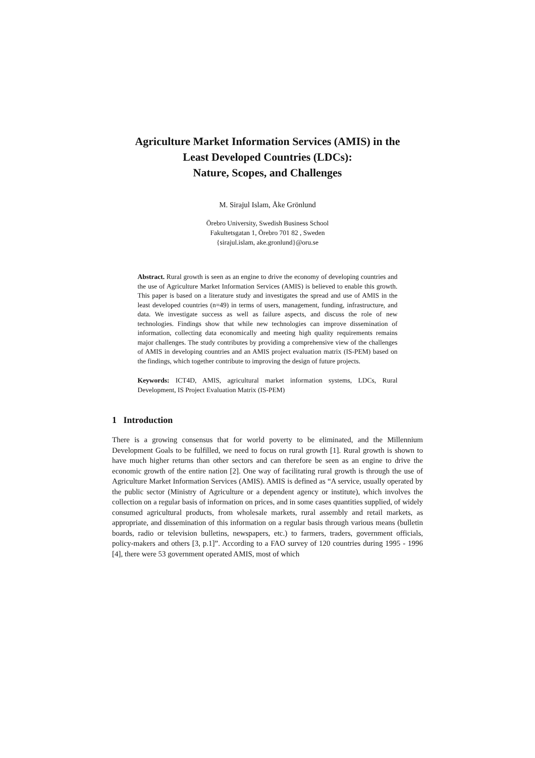Agriculture Market Information Services (AMIS) in the
Least Developed Countries (LDCs):
Nature, Scopes, and Challenges
M. Sirajul Islam, Åke Grönlund
Örebro University, Swedish Business School
Fakultetsgatan 1, Örebro 701 82 , Sweden
{sirajul.islam, ake.gronlund}@oru.se
Abstract. Rural growth is seen as an engine to drive the economy of developing countries and the use of Agriculture Market Information Services (AMIS) is believed to enable this growth. This paper is based on a literature study and investigates the spread and use of AMIS in the least developed countries (n=49) in terms of users, management, funding, infrastructure, and data. We investigate success as well as failure aspects, and discuss the role of new technologies. Findings show that while new technologies can improve dissemination of information, collecting data economically and meeting high quality requirements remains major challenges. The study contributes by providing a comprehensive view of the challenges of AMIS in developing countries and an AMIS project evaluation matrix (IS-PEM) based on the findings, which together contribute to improving the design of future projects.
Keywords: ICT4D, AMIS, agricultural market information systems, LDCs, Rural Development, IS Project Evaluation Matrix (IS-PEM)
1 Introduction
There is a growing consensus that for world poverty to be eliminated, and the Millennium Development Goals to be fulfilled, we need to focus on rural growth [1]. Rural growth is shown to have much higher returns than other sectors and can therefore be seen as an engine to drive the economic growth of the entire nation [2]. One way of facilitating rural growth is through the use of Agriculture Market Information Services (AMIS). AMIS is defined as “A service, usually operated by the public sector (Ministry of Agriculture or a dependent agency or institute), which involves the collection on a regular basis of information on prices, and in some cases quantities supplied, of widely consumed agricultural products, from wholesale markets, rural assembly and retail markets, as appropriate, and dissemination of this information on a regular basis through various means (bulletin boards, radio or television bulletins, newspapers, etc.) to farmers, traders, government officials, policy-makers and others [3, p.1]”. According to a FAO survey of 120 countries during 1995 - 1996 [4], there were 53 government operated AMIS, most of which